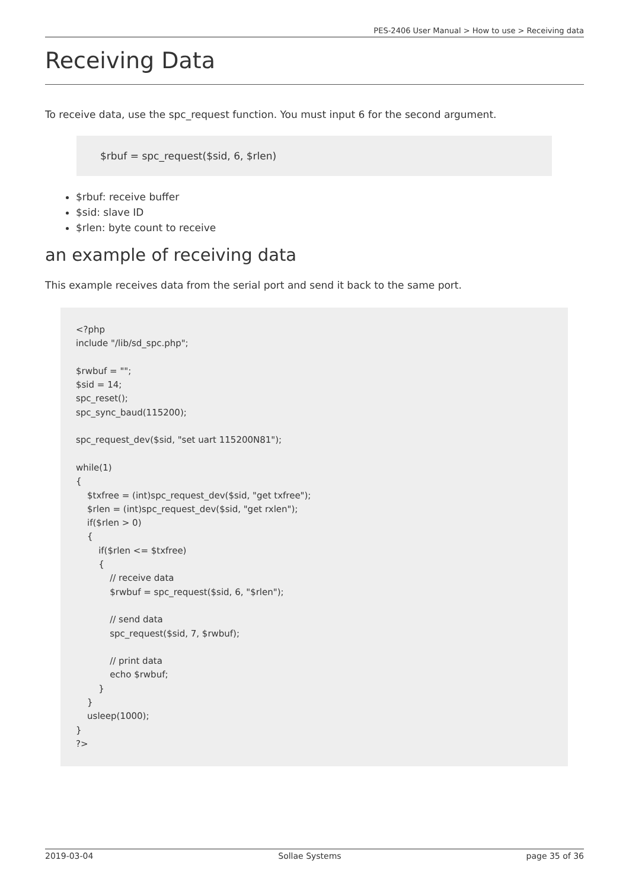PES-2406 User Manual > How to use > Receiving data
Receiving Data
To receive data, use the spc_request function. You must input 6 for the second argument.
$rbuf = spc_request($sid, 6, $rlen)
$rbuf: receive buffer
$sid: slave ID
$rlen: byte count to receive
an example of receiving data
This example receives data from the serial port and send it back to the same port.
<?php
include "/lib/sd_spc.php";

$rwbuf = "";
$sid = 14;
spc_reset();
spc_sync_baud(115200);

spc_request_dev($sid, "set uart 115200N81");

while(1)
{
    $txfree = (int)spc_request_dev($sid, "get txfree");
    $rlen = (int)spc_request_dev($sid, "get rxlen");
    if($rlen > 0)
    {
        if($rlen <= $txfree)
        {
            // receive data
            $rwbuf = spc_request($sid, 6, "$rlen");

            // send data
            spc_request($sid, 7, $rwbuf);

            // print data
            echo $rwbuf;
        }
    }
    usleep(1000);
}
?>
2019-03-04 Sollae Systems page 35 of 36